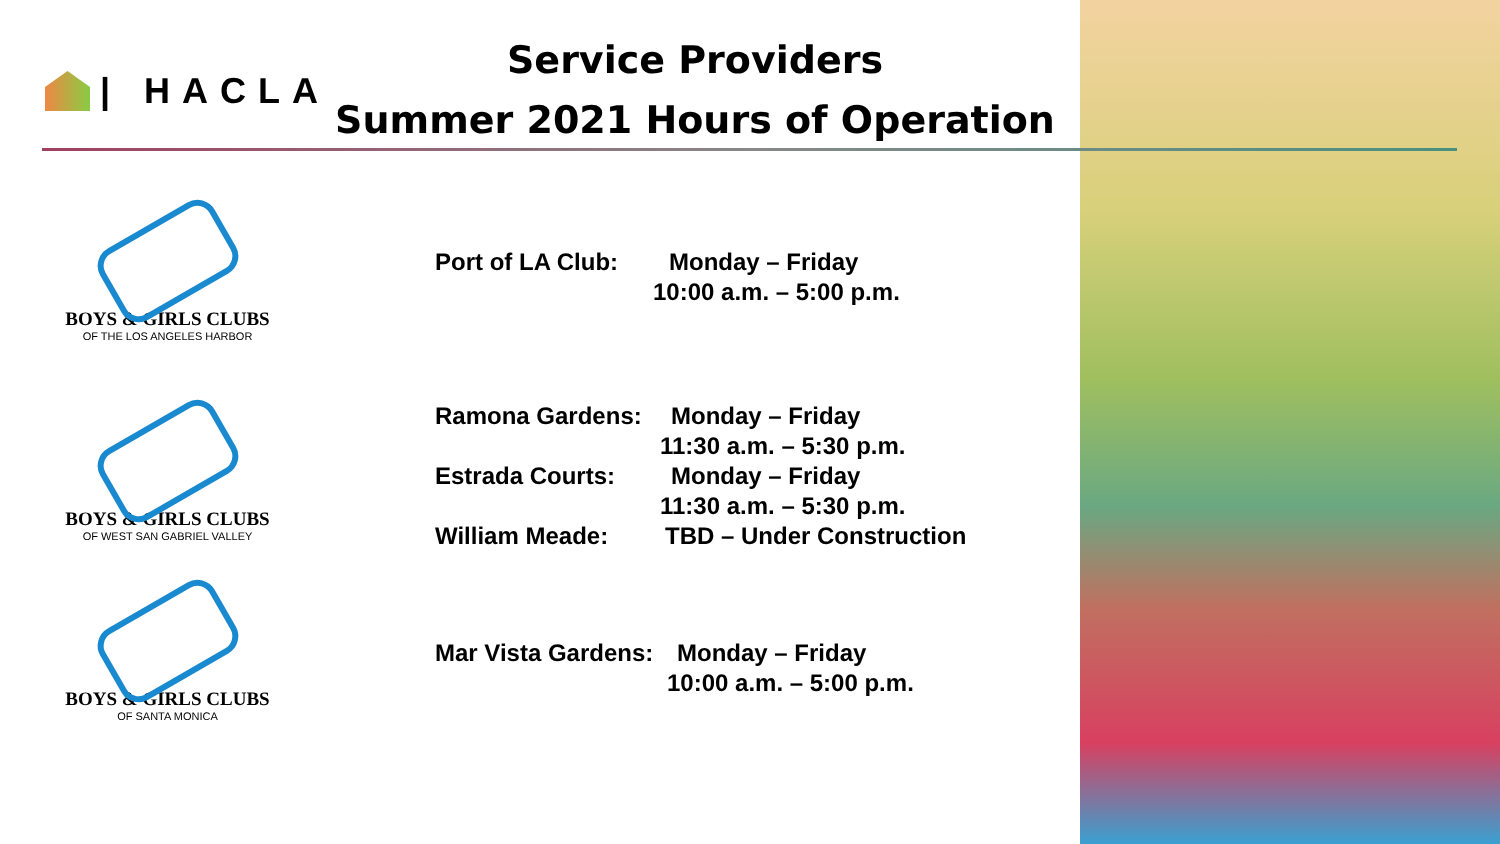| HACLA
Service Providers
Summer 2021 Hours of Operation
BOYS & GIRLS CLUBS
OF THE LOS ANGELES HARBOR
BOYS & GIRLS CLUBS
OF WEST SAN GABRIEL VALLEY
BOYS & GIRLS CLUBS
OF SANTA MONICA
Port of LA Club: Monday – Friday
10:00 a.m. – 5:00 p.m.
Ramona Gardens: Monday – Friday
11:30 a.m. – 5:30 p.m.
Estrada Courts: Monday – Friday
11:30 a.m. – 5:30 p.m.
William Meade: TBD – Under Construction
Mar Vista Gardens: Monday – Friday
10:00 a.m. – 5:00 p.m.